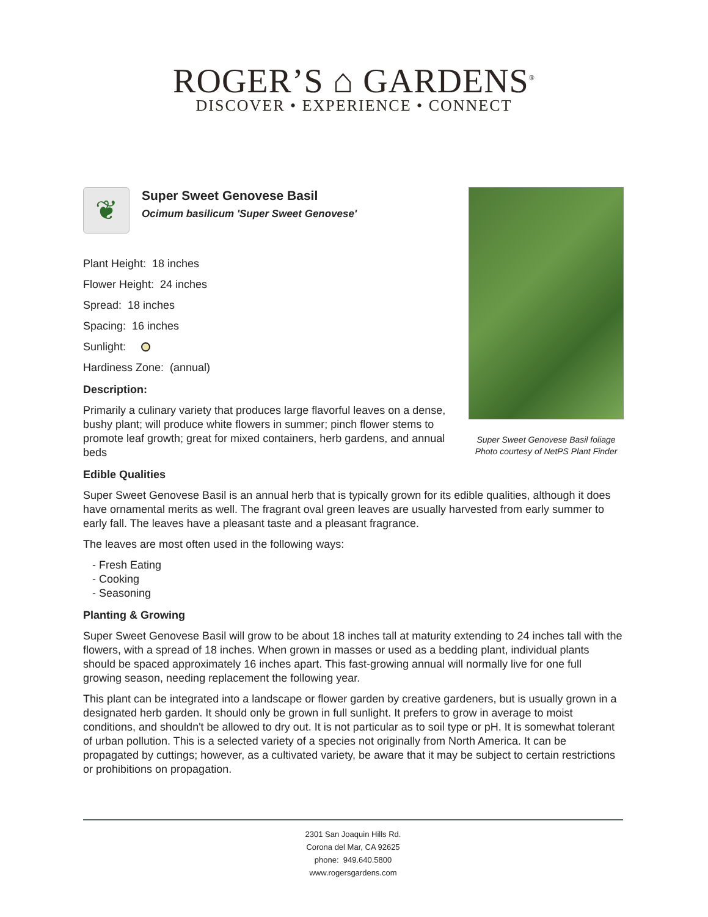ROGER’S ⌂ GARDENS<sup>®</sup>
DISCOVER • EXPERIENCE • CONNECT
Super Sweet Genovese Basil foliage
Photo courtesy of NetPS Plant Finder
❦
Super Sweet Genovese Basil
Ocimum basilicum 'Super Sweet Genovese'
Plant Height: 18 inches
Flower Height: 24 inches
Spread: 18 inches
Spacing: 16 inches
Sunlight:
Hardiness Zone: (annual)
Description:
Primarily a culinary variety that produces large flavorful leaves on a dense, bushy plant; will produce white flowers in summer; pinch flower stems to promote leaf growth; great for mixed containers, herb gardens, and annual beds
Edible Qualities
Super Sweet Genovese Basil is an annual herb that is typically grown for its edible qualities, although it does have ornamental merits as well. The fragrant oval green leaves are usually harvested from early summer to early fall. The leaves have a pleasant taste and a pleasant fragrance.
The leaves are most often used in the following ways:
- Fresh Eating
- Cooking
- Seasoning
Planting & Growing
Super Sweet Genovese Basil will grow to be about 18 inches tall at maturity extending to 24 inches tall with the flowers, with a spread of 18 inches. When grown in masses or used as a bedding plant, individual plants should be spaced approximately 16 inches apart. This fast-growing annual will normally live for one full growing season, needing replacement the following year.
This plant can be integrated into a landscape or flower garden by creative gardeners, but is usually grown in a designated herb garden. It should only be grown in full sunlight. It prefers to grow in average to moist conditions, and shouldn't be allowed to dry out. It is not particular as to soil type or pH. It is somewhat tolerant of urban pollution. This is a selected variety of a species not originally from North America. It can be propagated by cuttings; however, as a cultivated variety, be aware that it may be subject to certain restrictions or prohibitions on propagation.
2301 San Joaquin Hills Rd.
Corona del Mar, CA 92625
phone: 949.640.5800
www.rogersgardens.com